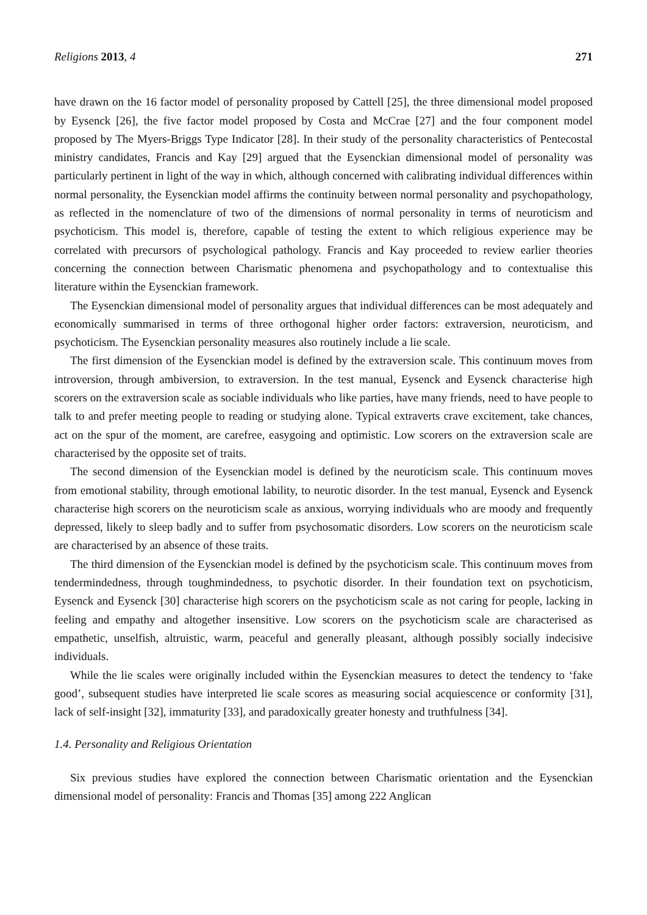Religions 2013, 4 271
have drawn on the 16 factor model of personality proposed by Cattell [25], the three dimensional model proposed by Eysenck [26], the five factor model proposed by Costa and McCrae [27] and the four component model proposed by The Myers-Briggs Type Indicator [28]. In their study of the personality characteristics of Pentecostal ministry candidates, Francis and Kay [29] argued that the Eysenckian dimensional model of personality was particularly pertinent in light of the way in which, although concerned with calibrating individual differences within normal personality, the Eysenckian model affirms the continuity between normal personality and psychopathology, as reflected in the nomenclature of two of the dimensions of normal personality in terms of neuroticism and psychoticism. This model is, therefore, capable of testing the extent to which religious experience may be correlated with precursors of psychological pathology. Francis and Kay proceeded to review earlier theories concerning the connection between Charismatic phenomena and psychopathology and to contextualise this literature within the Eysenckian framework.
The Eysenckian dimensional model of personality argues that individual differences can be most adequately and economically summarised in terms of three orthogonal higher order factors: extraversion, neuroticism, and psychoticism. The Eysenckian personality measures also routinely include a lie scale.
The first dimension of the Eysenckian model is defined by the extraversion scale. This continuum moves from introversion, through ambiversion, to extraversion. In the test manual, Eysenck and Eysenck characterise high scorers on the extraversion scale as sociable individuals who like parties, have many friends, need to have people to talk to and prefer meeting people to reading or studying alone. Typical extraverts crave excitement, take chances, act on the spur of the moment, are carefree, easygoing and optimistic. Low scorers on the extraversion scale are characterised by the opposite set of traits.
The second dimension of the Eysenckian model is defined by the neuroticism scale. This continuum moves from emotional stability, through emotional lability, to neurotic disorder. In the test manual, Eysenck and Eysenck characterise high scorers on the neuroticism scale as anxious, worrying individuals who are moody and frequently depressed, likely to sleep badly and to suffer from psychosomatic disorders. Low scorers on the neuroticism scale are characterised by an absence of these traits.
The third dimension of the Eysenckian model is defined by the psychoticism scale. This continuum moves from tendermindedness, through toughmindedness, to psychotic disorder. In their foundation text on psychoticism, Eysenck and Eysenck [30] characterise high scorers on the psychoticism scale as not caring for people, lacking in feeling and empathy and altogether insensitive. Low scorers on the psychoticism scale are characterised as empathetic, unselfish, altruistic, warm, peaceful and generally pleasant, although possibly socially indecisive individuals.
While the lie scales were originally included within the Eysenckian measures to detect the tendency to ‘fake good’, subsequent studies have interpreted lie scale scores as measuring social acquiescence or conformity [31], lack of self-insight [32], immaturity [33], and paradoxically greater honesty and truthfulness [34].
1.4. Personality and Religious Orientation
Six previous studies have explored the connection between Charismatic orientation and the Eysenckian dimensional model of personality: Francis and Thomas [35] among 222 Anglican